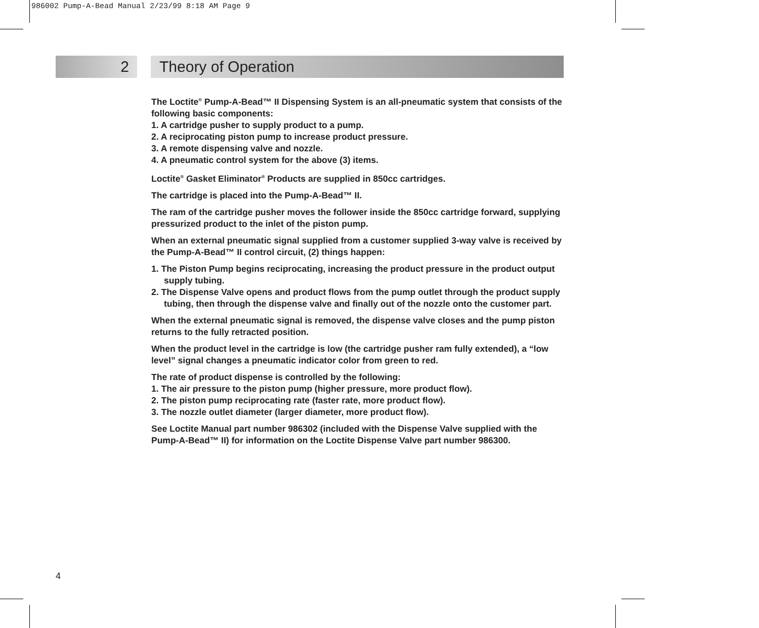986002 Pump-A-Bead Manual 2/23/99 8:18 AM Page 9
2 Theory of Operation
The Loctite<sup>®</sup> Pump-A-Bead™ II Dispensing System is an all-pneumatic system that consists of the following basic components:
1. A cartridge pusher to supply product to a pump.
2. A reciprocating piston pump to increase product pressure.
3. A remote dispensing valve and nozzle.
4. A pneumatic control system for the above (3) items.
Loctite<sup>®</sup> Gasket Eliminator<sup>®</sup> Products are supplied in 850cc cartridges.
The cartridge is placed into the Pump-A-Bead™ II.
The ram of the cartridge pusher moves the follower inside the 850cc cartridge forward, supplying pressurized product to the inlet of the piston pump.
When an external pneumatic signal supplied from a customer supplied 3-way valve is received by the Pump-A-Bead™ II control circuit, (2) things happen:
1. The Piston Pump begins reciprocating, increasing the product pressure in the product output supply tubing.
2. The Dispense Valve opens and product flows from the pump outlet through the product supply tubing, then through the dispense valve and finally out of the nozzle onto the customer part.
When the external pneumatic signal is removed, the dispense valve closes and the pump piston returns to the fully retracted position.
When the product level in the cartridge is low (the cartridge pusher ram fully extended), a “low level” signal changes a pneumatic indicator color from green to red.
The rate of product dispense is controlled by the following:
1. The air pressure to the piston pump (higher pressure, more product flow).
2. The piston pump reciprocating rate (faster rate, more product flow).
3. The nozzle outlet diameter (larger diameter, more product flow).
See Loctite Manual part number 986302 (included with the Dispense Valve supplied with the Pump-A-Bead™ II) for information on the Loctite Dispense Valve part number 986300.
4